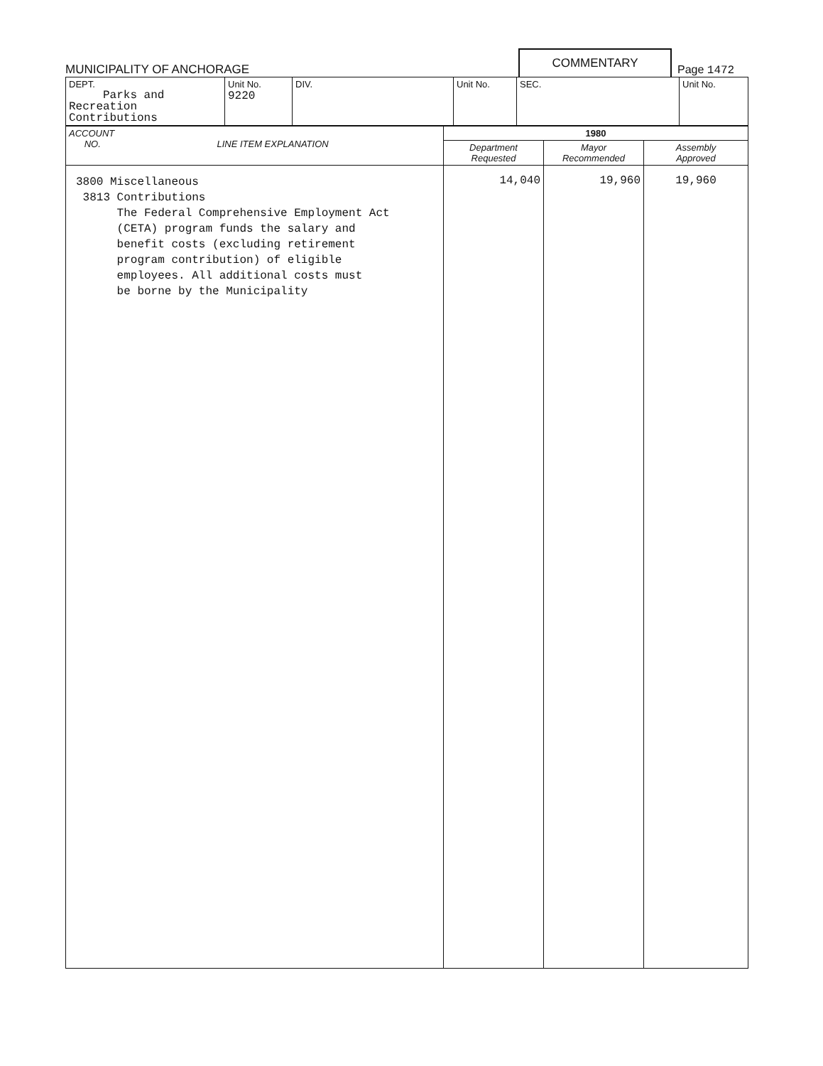MUNICIPALITY OF ANCHORAGE
COMMENTARY
Page 1472
| DEPT. Parks and Recreation Contributions | Unit No. 9220 | DIV. | Unit No. | SEC. | Unit No. |
| ACCOUNT NO. LINE ITEM EXPLANATION | 1980 | | |
| --- | --- | --- | --- |
| | Department Requested | Mayor Recommended | Assembly Approved |
| 3800 Miscellaneous 3813 Contributions The Federal Comprehensive Employment Act (CETA) program funds the salary and benefit costs (excluding retirement program contribution) of eligible employees. All additional costs must be borne by the Municipality | 14,040 | 19,960 | 19,960 |